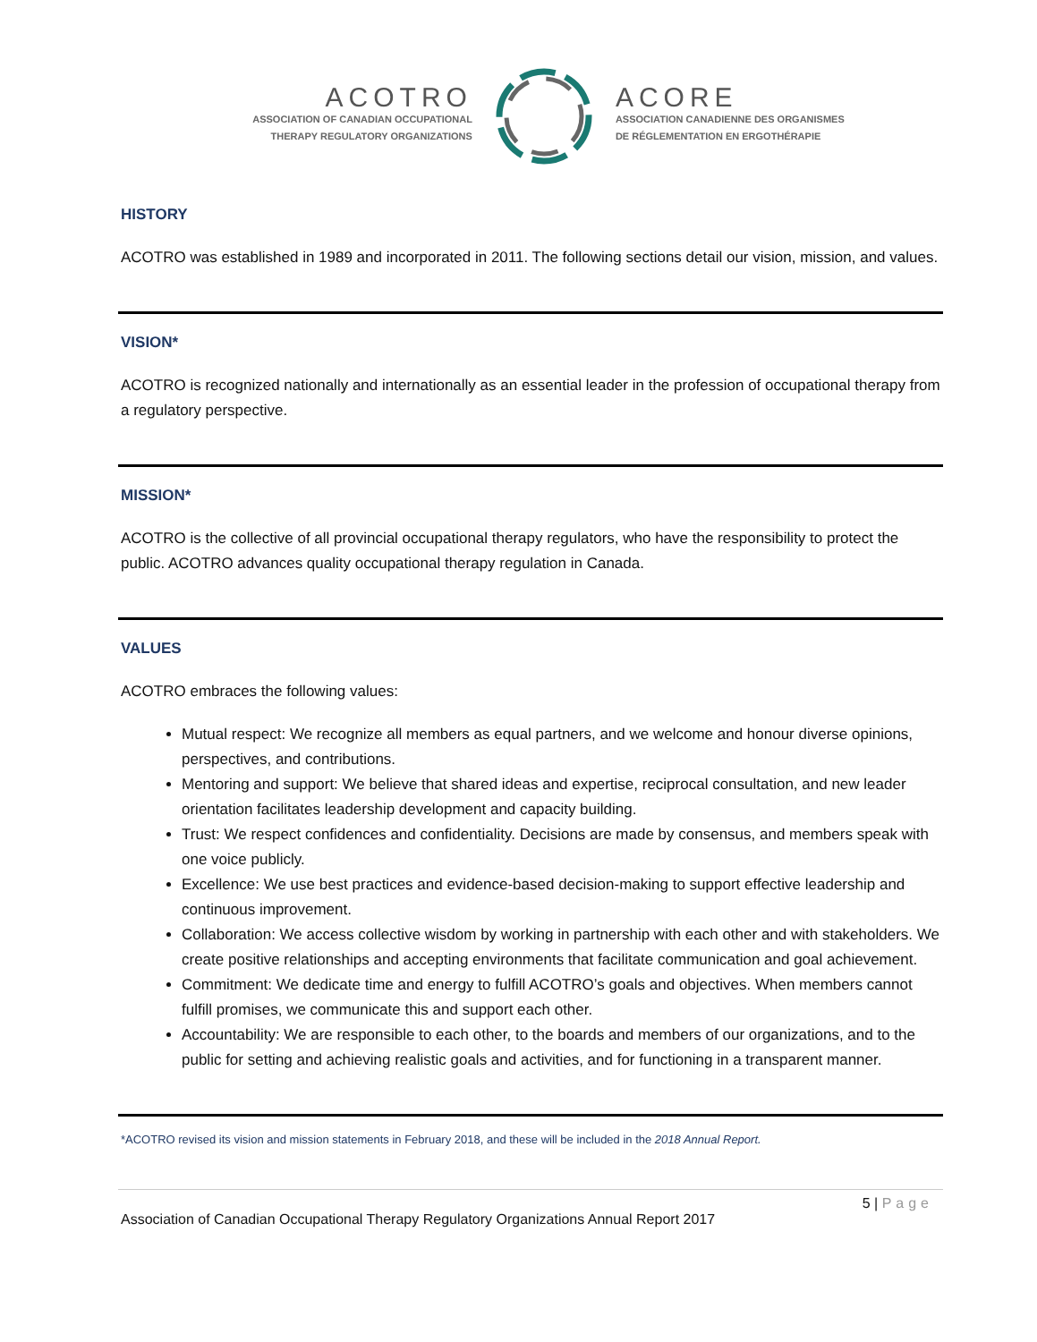ACOTRO
ASSOCIATION OF CANADIAN OCCUPATIONAL
THERAPY REGULATORY ORGANIZATIONS
ACORE
ASSOCIATION CANADIENNE DES ORGANISMES
DE RÉGLEMENTATION EN ERGOTHÉRAPIE
HISTORY
ACOTRO was established in 1989 and incorporated in 2011. The following sections detail our vision, mission, and values.
VISION*
ACOTRO is recognized nationally and internationally as an essential leader in the profession of occupational therapy from a regulatory perspective.
MISSION*
ACOTRO is the collective of all provincial occupational therapy regulators, who have the responsibility to protect the public. ACOTRO advances quality occupational therapy regulation in Canada.
VALUES
ACOTRO embraces the following values:
Mutual respect: We recognize all members as equal partners, and we welcome and honour diverse opinions, perspectives, and contributions.
Mentoring and support: We believe that shared ideas and expertise, reciprocal consultation, and new leader orientation facilitates leadership development and capacity building.
Trust: We respect confidences and confidentiality. Decisions are made by consensus, and members speak with one voice publicly.
Excellence: We use best practices and evidence-based decision-making to support effective leadership and continuous improvement.
Collaboration: We access collective wisdom by working in partnership with each other and with stakeholders. We create positive relationships and accepting environments that facilitate communication and goal achievement.
Commitment: We dedicate time and energy to fulfill ACOTRO’s goals and objectives. When members cannot fulfill promises, we communicate this and support each other.
Accountability: We are responsible to each other, to the boards and members of our organizations, and to the public for setting and achieving realistic goals and activities, and for functioning in a transparent manner.
*ACOTRO revised its vision and mission statements in February 2018, and these will be included in the 2018 Annual Report.
5 | Page
Association of Canadian Occupational Therapy Regulatory Organizations Annual Report 2017